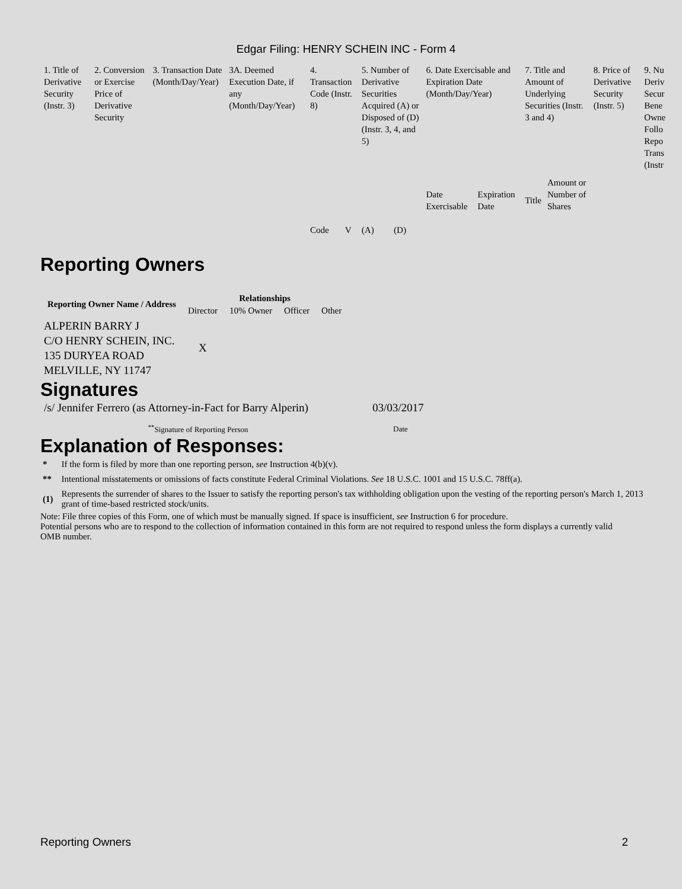Edgar Filing: HENRY SCHEIN INC - Form 4
| 1. Title of Derivative Security (Instr. 3) | 2. Conversion or Exercise Price of Derivative Security | 3. Transaction Date (Month/Day/Year) | 3A. Deemed Execution Date, if any (Month/Day/Year) | 4. Transaction Code (Instr. 8) | | 5. Number of Derivative Securities Acquired (A) or Disposed of (D) (Instr. 3, 4, and 5) | | 6. Date Exercisable and Expiration Date (Month/Day/Year) | | 7. Title and Amount of Underlying Securities (Instr. 3 and 4) | | 8. Price of Derivative Security (Instr. 5) | 9. Nu Deriv Secur Bene Owne Follo Repo Trans (Instr |
| | | | | Code | V | (A) | (D) | Date Exercisable | Expiration Date | Title | Amount or Number of Shares | | |
Reporting Owners
| Reporting Owner Name / Address | Relationships | | | |
| --- | --- | --- | --- | --- |
| | Director | 10% Owner | Officer | Other |
| ALPERIN BARRY J C/O HENRY SCHEIN, INC. 135 DURYEA ROAD MELVILLE, NY 11747 | X | | | |
Signatures
| /s/ Jennifer Ferrero (as Attorney-in-Fact for Barry Alperin) | 03/03/2017 |
| <sup>**</sup> Signature of Reporting Person | Date |
Explanation of Responses:
| * | If the form is filed by more than one reporting person, see Instruction 4(b)(v). |
| ** | Intentional misstatements or omissions of facts constitute Federal Criminal Violations. See 18 U.S.C. 1001 and 15 U.S.C. 78ff(a). |
| (1) | Represents the surrender of shares to the Issuer to satisfy the reporting person's tax withholding obligation upon the vesting of the reporting person's March 1, 2013 grant of time-based restricted stock/units. |
Note: File three copies of this Form, one of which must be manually signed. If space is insufficient, see Instruction 6 for procedure.
Potential persons who are to respond to the collection of information contained in this form are not required to respond unless the form displays a currently valid OMB number.
Reporting Owners 2